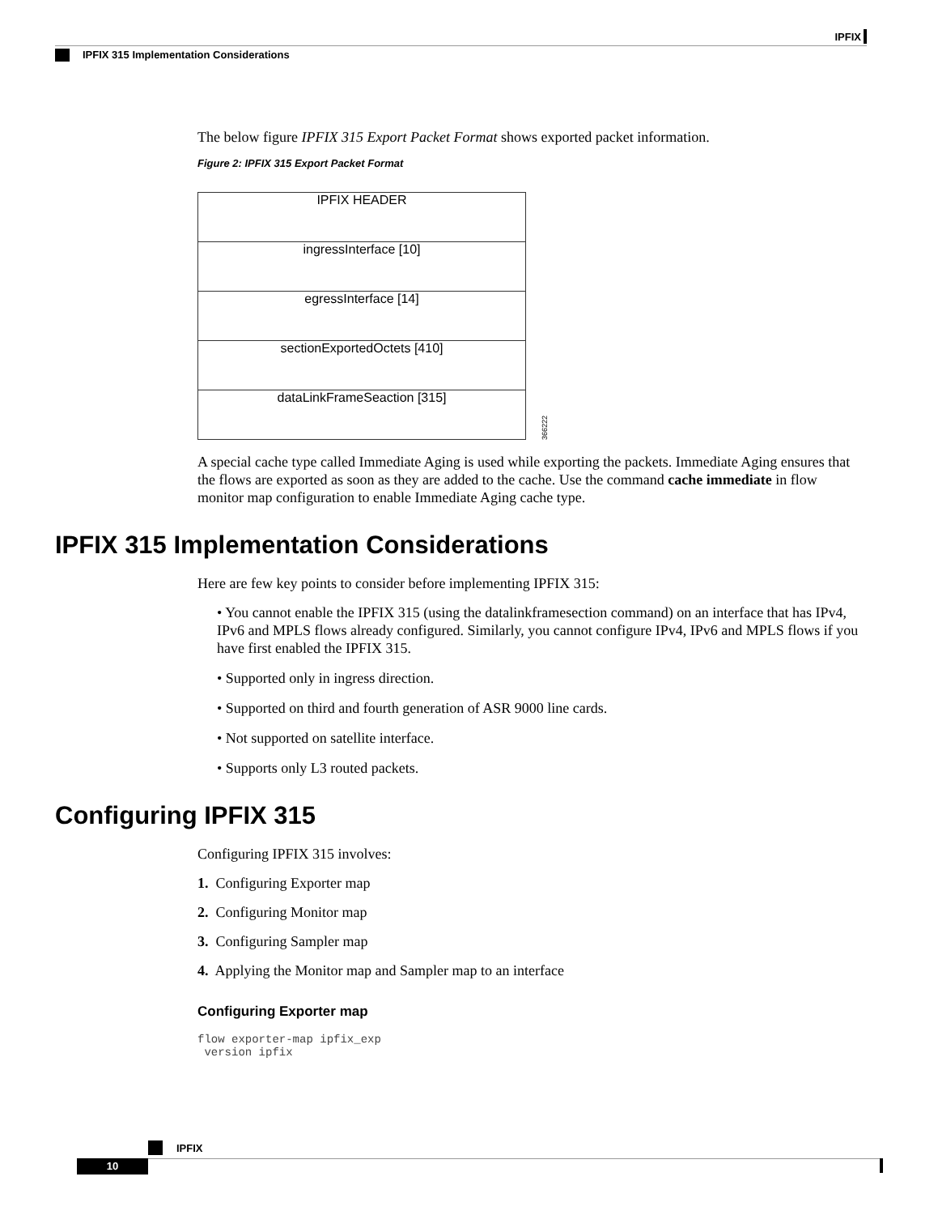IPFIX
IPFIX 315 Implementation Considerations
The below figure IPFIX 315 Export Packet Format shows exported packet information.
Figure 2: IPFIX 315 Export Packet Format
IPFIX HEADER
ingressInterface [10]
egressInterface [14]
sectionExportedOctets [410]
dataLinkFrameSeaction [315]
366222
A special cache type called Immediate Aging is used while exporting the packets. Immediate Aging ensures that the flows are exported as soon as they are added to the cache. Use the command cache immediate in flow monitor map configuration to enable Immediate Aging cache type.
IPFIX 315 Implementation Considerations
Here are few key points to consider before implementing IPFIX 315:
• You cannot enable the IPFIX 315 (using the datalinkframesection command) on an interface that has IPv4, IPv6 and MPLS flows already configured. Similarly, you cannot configure IPv4, IPv6 and MPLS flows if you have first enabled the IPFIX 315.
• Supported only in ingress direction.
• Supported on third and fourth generation of ASR 9000 line cards.
• Not supported on satellite interface.
• Supports only L3 routed packets.
Configuring IPFIX 315
Configuring IPFIX 315 involves:
1. Configuring Exporter map
2. Configuring Monitor map
3. Configuring Sampler map
4. Applying the Monitor map and Sampler map to an interface
Configuring Exporter map
flow exporter-map ipfix_exp
 version ipfix
IPFIX
10